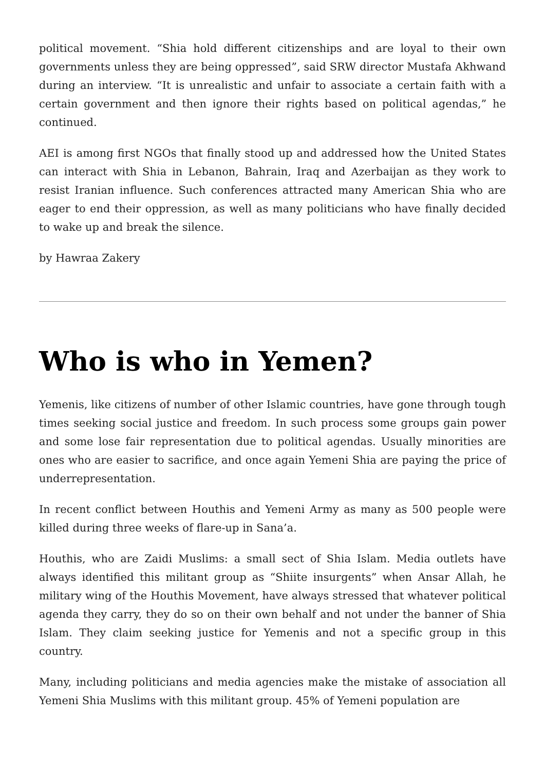political movement. “Shia hold different citizenships and are loyal to their own governments unless they are being oppressed”, said SRW director Mustafa Akhwand during an interview. “It is unrealistic and unfair to associate a certain faith with a certain government and then ignore their rights based on political agendas,” he continued.
AEI is among first NGOs that finally stood up and addressed how the United States can interact with Shia in Lebanon, Bahrain, Iraq and Azerbaijan as they work to resist Iranian influence. Such conferences attracted many American Shia who are eager to end their oppression, as well as many politicians who have finally decided to wake up and break the silence.
by Hawraa Zakery
Who is who in Yemen?
Yemenis, like citizens of number of other Islamic countries, have gone through tough times seeking social justice and freedom. In such process some groups gain power and some lose fair representation due to political agendas. Usually minorities are ones who are easier to sacrifice, and once again Yemeni Shia are paying the price of underrepresentation.
In recent conflict between Houthis and Yemeni Army as many as 500 people were killed during three weeks of flare-up in Sana’a.
Houthis, who are Zaidi Muslims: a small sect of Shia Islam. Media outlets have always identified this militant group as “Shiite insurgents” when Ansar Allah, he military wing of the Houthis Movement, have always stressed that whatever political agenda they carry, they do so on their own behalf and not under the banner of Shia Islam. They claim seeking justice for Yemenis and not a specific group in this country.
Many, including politicians and media agencies make the mistake of association all Yemeni Shia Muslims with this militant group. 45% of Yemeni population are